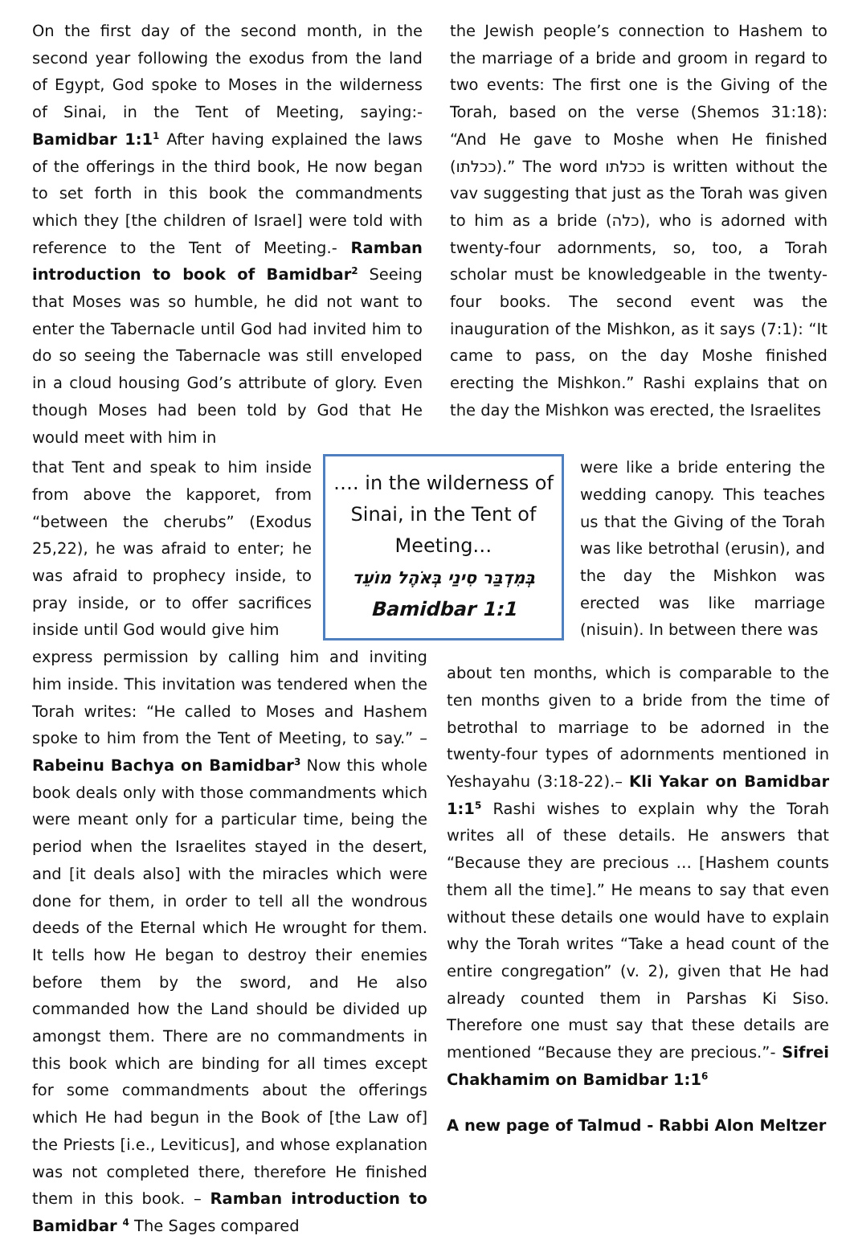On the first day of the second month, in the second year following the exodus from the land of Egypt, God spoke to Moses in the wilderness of Sinai, in the Tent of Meeting, saying:- Bamidbar 1:1<sup>1</sup> After having explained the laws of the offerings in the third book, He now began to set forth in this book the commandments which they [the children of Israel] were told with reference to the Tent of Meeting.- Ramban introduction to book of Bamidbar<sup>2</sup> Seeing that Moses was so humble, he did not want to enter the Tabernacle until God had invited him to do so seeing the Tabernacle was still enveloped in a cloud housing God’s attribute of glory. Even though Moses had been told by God that He would meet with him in
the Jewish people’s connection to Hashem to the marriage of a bride and groom in regard to two events: The first one is the Giving of the Torah, based on the verse (Shemos 31:18): “And He gave to Moshe when He finished (ככלתו).” The word ככלתו is written without the vav suggesting that just as the Torah was given to him as a bride (כלה), who is adorned with twenty-four adornments, so, too, a Torah scholar must be knowledgeable in the twenty-four books. The second event was the inauguration of the Mishkon, as it says (7:1): “It came to pass, on the day Moshe finished erecting the Mishkon.” Rashi explains that on the day the Mishkon was erected, the Israelites
that Tent and speak to him inside from above the kapporet, from “between the cherubs” (Exodus 25,22), he was afraid to enter; he was afraid to prophecy inside, to pray inside, or to offer sacrifices inside until God would give him
…. in the wilderness of Sinai, in the Tent of Meeting…
בְּמִדְבַּר סִינַי בְּאֹהֶל מוֹעֵד
Bamidbar 1:1
were like a bride entering the wedding canopy. This teaches us that the Giving of the Torah was like betrothal (erusin), and the day the Mishkon was erected was like marriage (nisuin). In between there was
express permission by calling him and inviting him inside. This invitation was tendered when the Torah writes: “He called to Moses and Hashem spoke to him from the Tent of Meeting, to say.” – Rabeinu Bachya on Bamidbar<sup>3</sup> Now this whole book deals only with those commandments which were meant only for a particular time, being the period when the Israelites stayed in the desert, and [it deals also] with the miracles which were done for them, in order to tell all the wondrous deeds of the Eternal which He wrought for them. It tells how He began to destroy their enemies before them by the sword, and He also commanded how the Land should be divided up amongst them. There are no commandments in this book which are binding for all times except for some commandments about the offerings which He had begun in the Book of [the Law of] the Priests [i.e., Leviticus], and whose explanation was not completed there, therefore He finished them in this book. – Ramban introduction to Bamidbar <sup>4</sup> The Sages compared
about ten months, which is comparable to the ten months given to a bride from the time of betrothal to marriage to be adorned in the twenty-four types of adornments mentioned in Yeshayahu (3:18-22).– Kli Yakar on Bamidbar 1:1<sup>5</sup> Rashi wishes to explain why the Torah writes all of these details. He answers that “Because they are precious … [Hashem counts them all the time].” He means to say that even without these details one would have to explain why the Torah writes “Take a head count of the entire congregation” (v. 2), given that He had already counted them in Parshas Ki Siso. Therefore one must say that these details are mentioned “Because they are precious.”- Sifrei Chakhamim on Bamidbar 1:1<sup>6</sup>
A new page of Talmud - Rabbi Alon Meltzer